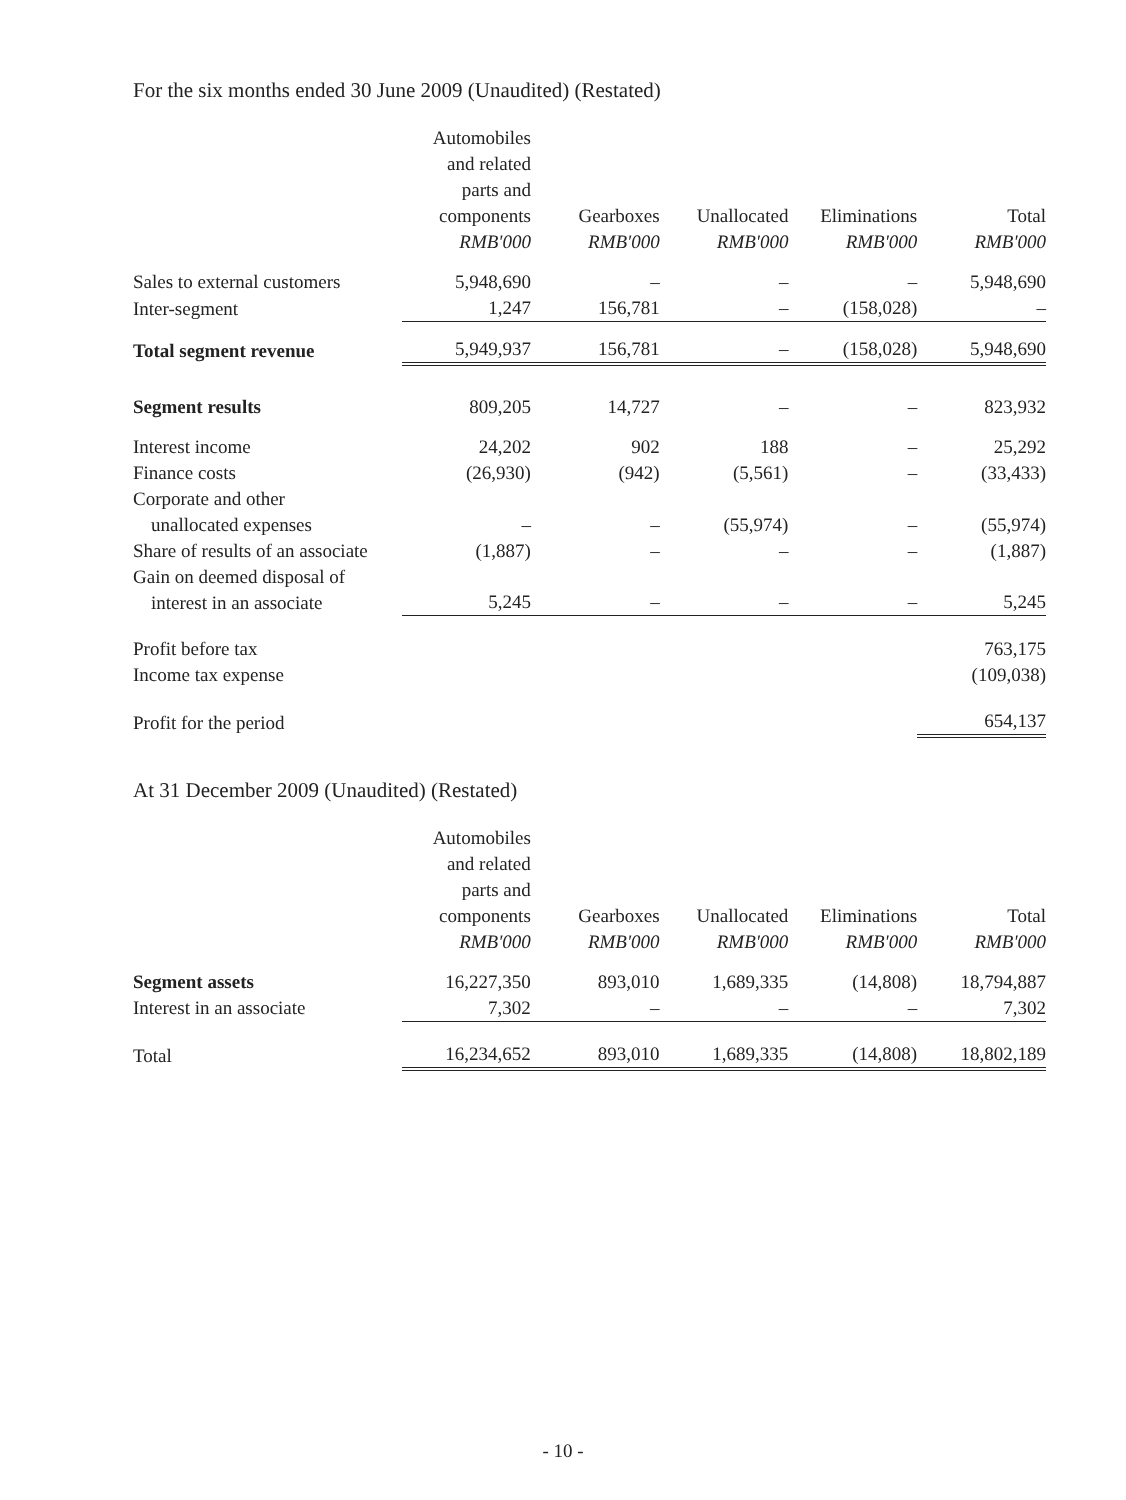For the six months ended 30 June 2009 (Unaudited) (Restated)
| | Automobiles and related parts and components RMB'000 | Gearboxes RMB'000 | Unallocated RMB'000 | Eliminations RMB'000 | Total RMB'000 |
| Sales to external customers | 5,948,690 | – | – | – | 5,948,690 |
| Inter-segment | 1,247 | 156,781 | – | (158,028) | – |
| Total segment revenue | 5,949,937 | 156,781 | – | (158,028) | 5,948,690 |
| Segment results | 809,205 | 14,727 | – | – | 823,932 |
| Interest income | 24,202 | 902 | 188 | – | 25,292 |
| Finance costs | (26,930) | (942) | (5,561) | – | (33,433) |
| Corporate and other unallocated expenses | – | – | (55,974) | – | (55,974) |
| Share of results of an associate | (1,887) | – | – | – | (1,887) |
| Gain on deemed disposal of interest in an associate | 5,245 | – | – | – | 5,245 |
| Profit before tax | | | | | 763,175 |
| Income tax expense | | | | | (109,038) |
| Profit for the period | | | | | 654,137 |
At 31 December 2009 (Unaudited) (Restated)
| | Automobiles and related parts and components RMB'000 | Gearboxes RMB'000 | Unallocated RMB'000 | Eliminations RMB'000 | Total RMB'000 |
| Segment assets | 16,227,350 | 893,010 | 1,689,335 | (14,808) | 18,794,887 |
| Interest in an associate | 7,302 | – | – | – | 7,302 |
| Total | 16,234,652 | 893,010 | 1,689,335 | (14,808) | 18,802,189 |
- 10 -